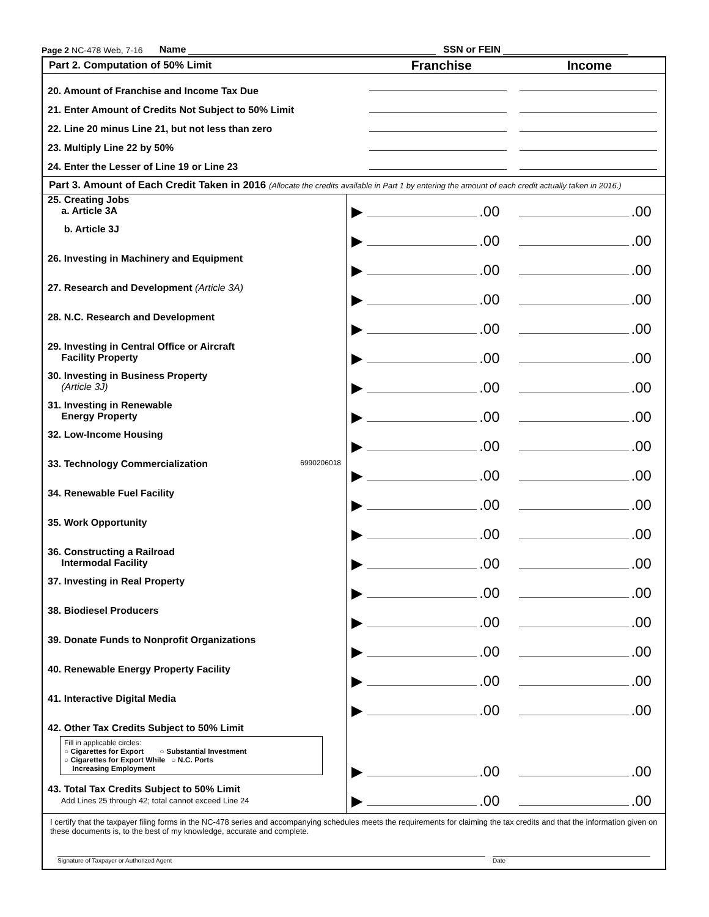Page 2 NC-478 Web, 7-16 Name SSN or FEIN
Part 2. Computation of 50% Limit Franchise Income
| 20. Amount of Franchise and Income Tax Due | | |
| 21. Enter Amount of Credits Not Subject to 50% Limit | | |
| 22. Line 20 minus Line 21, but not less than zero | | |
| 23. Multiply Line 22 by 50% | | |
| 24. Enter the Lesser of Line 19 or Line 23 | | |
Part 3. Amount of Each Credit Taken in 2016 (Allocate the credits available in Part 1 by entering the amount of each credit actually taken in 2016.)
| 25. Creating Jobs a. Article 3A | ▶ .00 | .00 |
| b. Article 3J | ▶ .00 | .00 |
| 26. Investing in Machinery and Equipment | ▶ .00 | .00 |
| 27. Research and Development (Article 3A) | ▶ .00 | .00 |
| 28. N.C. Research and Development | ▶ .00 | .00 |
| 29. Investing in Central Office or Aircraft Facility Property | ▶ .00 | .00 |
| 30. Investing in Business Property (Article 3J) | ▶ .00 | .00 |
| 31. Investing in Renewable Energy Property | ▶ .00 | .00 |
| 32. Low-Income Housing | ▶ .00 | .00 |
| 33. Technology Commercialization 6990206018 | ▶ .00 | .00 |
| 34. Renewable Fuel Facility | ▶ .00 | .00 |
| 35. Work Opportunity | ▶ .00 | .00 |
| 36. Constructing a Railroad Intermodal Facility | ▶ .00 | .00 |
| 37. Investing in Real Property | ▶ .00 | .00 |
| 38. Biodiesel Producers | ▶ .00 | .00 |
| 39. Donate Funds to Nonprofit Organizations | ▶ .00 | .00 |
| 40. Renewable Energy Property Facility | ▶ .00 | .00 |
| 41. Interactive Digital Media | ▶ .00 | .00 |
| 42. Other Tax Credits Subject to 50% Limit Fill in applicable circles: ○ Cigarettes for Export ○ Substantial Investment ○ Cigarettes for Export While ○ N.C. Ports Increasing Employment | ▶ .00 | .00 |
| 43. Total Tax Credits Subject to 50% Limit Add Lines 25 through 42; total cannot exceed Line 24 | ▶ .00 | .00 |
I certify that the taxpayer filing forms in the NC-478 series and accompanying schedules meets the requirements for claiming the tax credits and that the information given on these documents is, to the best of my knowledge, accurate and complete.
Signature of Taxpayer or Authorized Agent Date